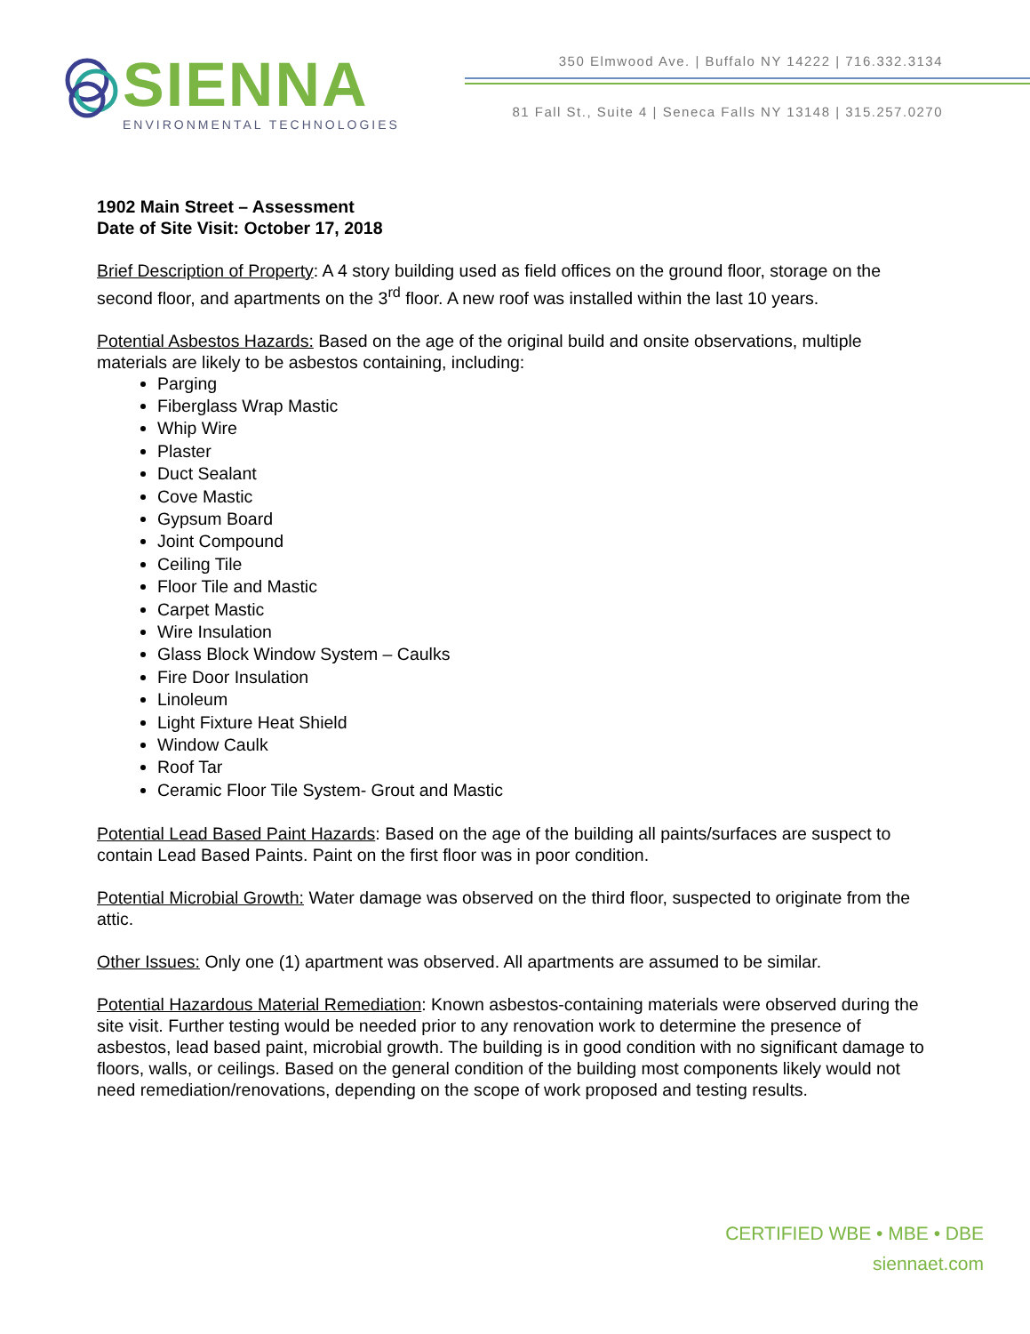SIENNA
ENVIRONMENTAL TECHNOLOGIES
350 Elmwood Ave. | Buffalo NY 14222 | 716.332.3134
81 Fall St., Suite 4 | Seneca Falls NY 13148 | 315.257.0270
1902 Main Street – Assessment
Date of Site Visit: October 17, 2018
Brief Description of Property: A 4 story building used as field offices on the ground floor, storage on the second floor, and apartments on the 3<sup>rd</sup> floor. A new roof was installed within the last 10 years.
Potential Asbestos Hazards: Based on the age of the original build and onsite observations, multiple materials are likely to be asbestos containing, including:
Parging
Fiberglass Wrap Mastic
Whip Wire
Plaster
Duct Sealant
Cove Mastic
Gypsum Board
Joint Compound
Ceiling Tile
Floor Tile and Mastic
Carpet Mastic
Wire Insulation
Glass Block Window System – Caulks
Fire Door Insulation
Linoleum
Light Fixture Heat Shield
Window Caulk
Roof Tar
Ceramic Floor Tile System- Grout and Mastic
Potential Lead Based Paint Hazards: Based on the age of the building all paints/surfaces are suspect to contain Lead Based Paints. Paint on the first floor was in poor condition.
Potential Microbial Growth: Water damage was observed on the third floor, suspected to originate from the attic.
Other Issues: Only one (1) apartment was observed. All apartments are assumed to be similar.
Potential Hazardous Material Remediation: Known asbestos-containing materials were observed during the site visit. Further testing would be needed prior to any renovation work to determine the presence of asbestos, lead based paint, microbial growth. The building is in good condition with no significant damage to floors, walls, or ceilings. Based on the general condition of the building most components likely would not need remediation/renovations, depending on the scope of work proposed and testing results.
CERTIFIED WBE • MBE • DBE
siennaet.com